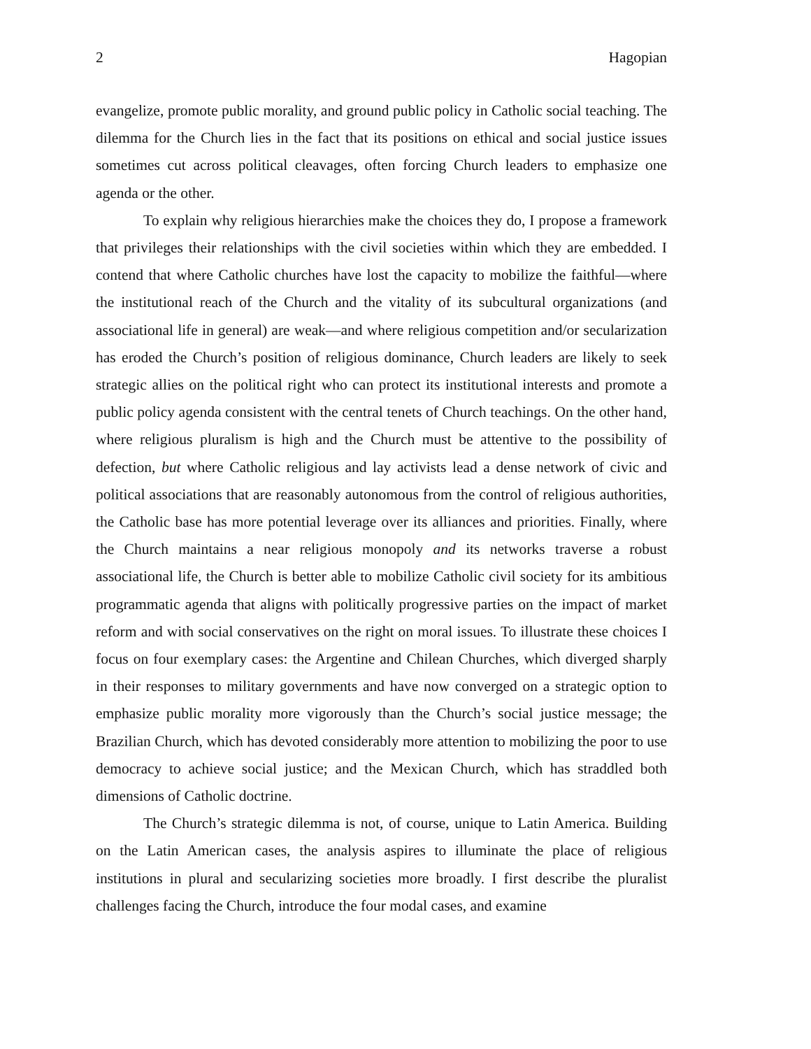2 Hagopian
evangelize, promote public morality, and ground public policy in Catholic social teaching. The dilemma for the Church lies in the fact that its positions on ethical and social justice issues sometimes cut across political cleavages, often forcing Church leaders to emphasize one agenda or the other.
To explain why religious hierarchies make the choices they do, I propose a framework that privileges their relationships with the civil societies within which they are embedded. I contend that where Catholic churches have lost the capacity to mobilize the faithful—where the institutional reach of the Church and the vitality of its subcultural organizations (and associational life in general) are weak—and where religious competition and/or secularization has eroded the Church’s position of religious dominance, Church leaders are likely to seek strategic allies on the political right who can protect its institutional interests and promote a public policy agenda consistent with the central tenets of Church teachings. On the other hand, where religious pluralism is high and the Church must be attentive to the possibility of defection, but where Catholic religious and lay activists lead a dense network of civic and political associations that are reasonably autonomous from the control of religious authorities, the Catholic base has more potential leverage over its alliances and priorities. Finally, where the Church maintains a near religious monopoly and its networks traverse a robust associational life, the Church is better able to mobilize Catholic civil society for its ambitious programmatic agenda that aligns with politically progressive parties on the impact of market reform and with social conservatives on the right on moral issues. To illustrate these choices I focus on four exemplary cases: the Argentine and Chilean Churches, which diverged sharply in their responses to military governments and have now converged on a strategic option to emphasize public morality more vigorously than the Church’s social justice message; the Brazilian Church, which has devoted considerably more attention to mobilizing the poor to use democracy to achieve social justice; and the Mexican Church, which has straddled both dimensions of Catholic doctrine.
The Church’s strategic dilemma is not, of course, unique to Latin America. Building on the Latin American cases, the analysis aspires to illuminate the place of religious institutions in plural and secularizing societies more broadly. I first describe the pluralist challenges facing the Church, introduce the four modal cases, and examine